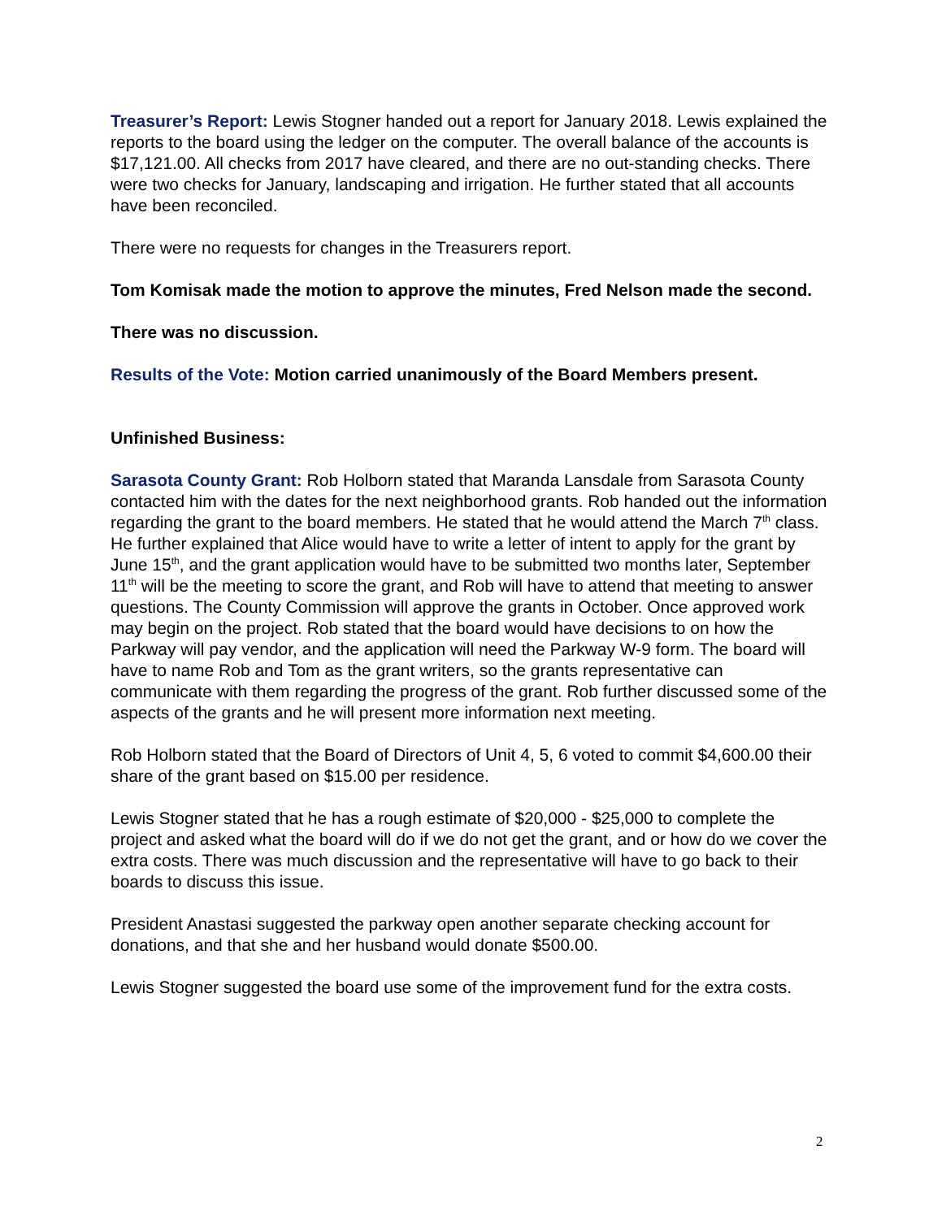Treasurer’s Report: Lewis Stogner handed out a report for January 2018. Lewis explained the reports to the board using the ledger on the computer. The overall balance of the accounts is $17,121.00. All checks from 2017 have cleared, and there are no out-standing checks. There were two checks for January, landscaping and irrigation. He further stated that all accounts have been reconciled.
There were no requests for changes in the Treasurers report.
Tom Komisak made the motion to approve the minutes, Fred Nelson made the second.
There was no discussion.
Results of the Vote: Motion carried unanimously of the Board Members present.
Unfinished Business:
Sarasota County Grant: Rob Holborn stated that Maranda Lansdale from Sarasota County contacted him with the dates for the next neighborhood grants. Rob handed out the information regarding the grant to the board members. He stated that he would attend the March 7<sup>th</sup> class. He further explained that Alice would have to write a letter of intent to apply for the grant by June 15<sup>th</sup>, and the grant application would have to be submitted two months later, September 11<sup>th</sup> will be the meeting to score the grant, and Rob will have to attend that meeting to answer questions. The County Commission will approve the grants in October. Once approved work may begin on the project. Rob stated that the board would have decisions to on how the Parkway will pay vendor, and the application will need the Parkway W-9 form. The board will have to name Rob and Tom as the grant writers, so the grants representative can communicate with them regarding the progress of the grant. Rob further discussed some of the aspects of the grants and he will present more information next meeting.
Rob Holborn stated that the Board of Directors of Unit 4, 5, 6 voted to commit $4,600.00 their share of the grant based on $15.00 per residence.
Lewis Stogner stated that he has a rough estimate of $20,000 - $25,000 to complete the project and asked what the board will do if we do not get the grant, and or how do we cover the extra costs. There was much discussion and the representative will have to go back to their boards to discuss this issue.
President Anastasi suggested the parkway open another separate checking account for donations, and that she and her husband would donate $500.00.
Lewis Stogner suggested the board use some of the improvement fund for the extra costs.
2